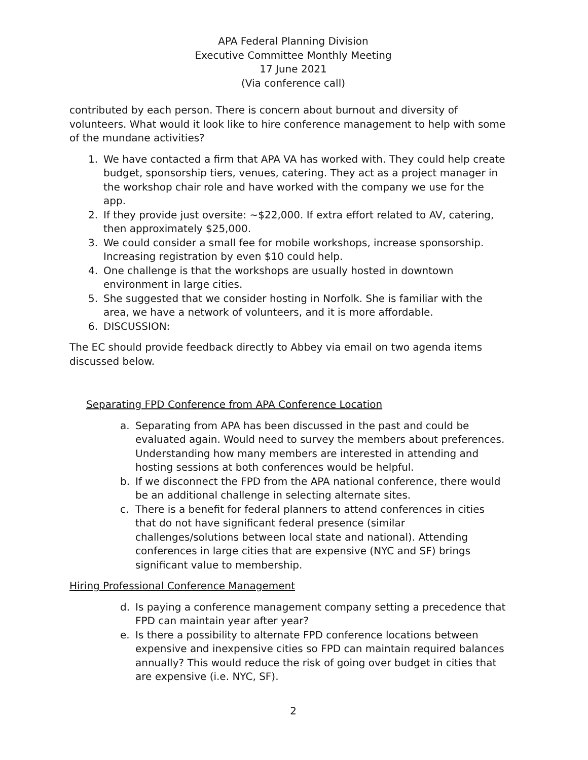APA Federal Planning Division
Executive Committee Monthly Meeting
17 June 2021
(Via conference call)
contributed by each person. There is concern about burnout and diversity of volunteers. What would it look like to hire conference management to help with some of the mundane activities?
1. We have contacted a firm that APA VA has worked with. They could help create budget, sponsorship tiers, venues, catering. They act as a project manager in the workshop chair role and have worked with the company we use for the app.
2. If they provide just oversite: ~$22,000. If extra effort related to AV, catering, then approximately $25,000.
3. We could consider a small fee for mobile workshops, increase sponsorship. Increasing registration by even $10 could help.
4. One challenge is that the workshops are usually hosted in downtown environment in large cities.
5. She suggested that we consider hosting in Norfolk. She is familiar with the area, we have a network of volunteers, and it is more affordable.
6. DISCUSSION:
The EC should provide feedback directly to Abbey via email on two agenda items discussed below.
Separating FPD Conference from APA Conference Location
a. Separating from APA has been discussed in the past and could be evaluated again. Would need to survey the members about preferences. Understanding how many members are interested in attending and hosting sessions at both conferences would be helpful.
b. If we disconnect the FPD from the APA national conference, there would be an additional challenge in selecting alternate sites.
c. There is a benefit for federal planners to attend conferences in cities that do not have significant federal presence (similar challenges/solutions between local state and national). Attending conferences in large cities that are expensive (NYC and SF) brings significant value to membership.
Hiring Professional Conference Management
d. Is paying a conference management company setting a precedence that FPD can maintain year after year?
e. Is there a possibility to alternate FPD conference locations between expensive and inexpensive cities so FPD can maintain required balances annually? This would reduce the risk of going over budget in cities that are expensive (i.e. NYC, SF).
2